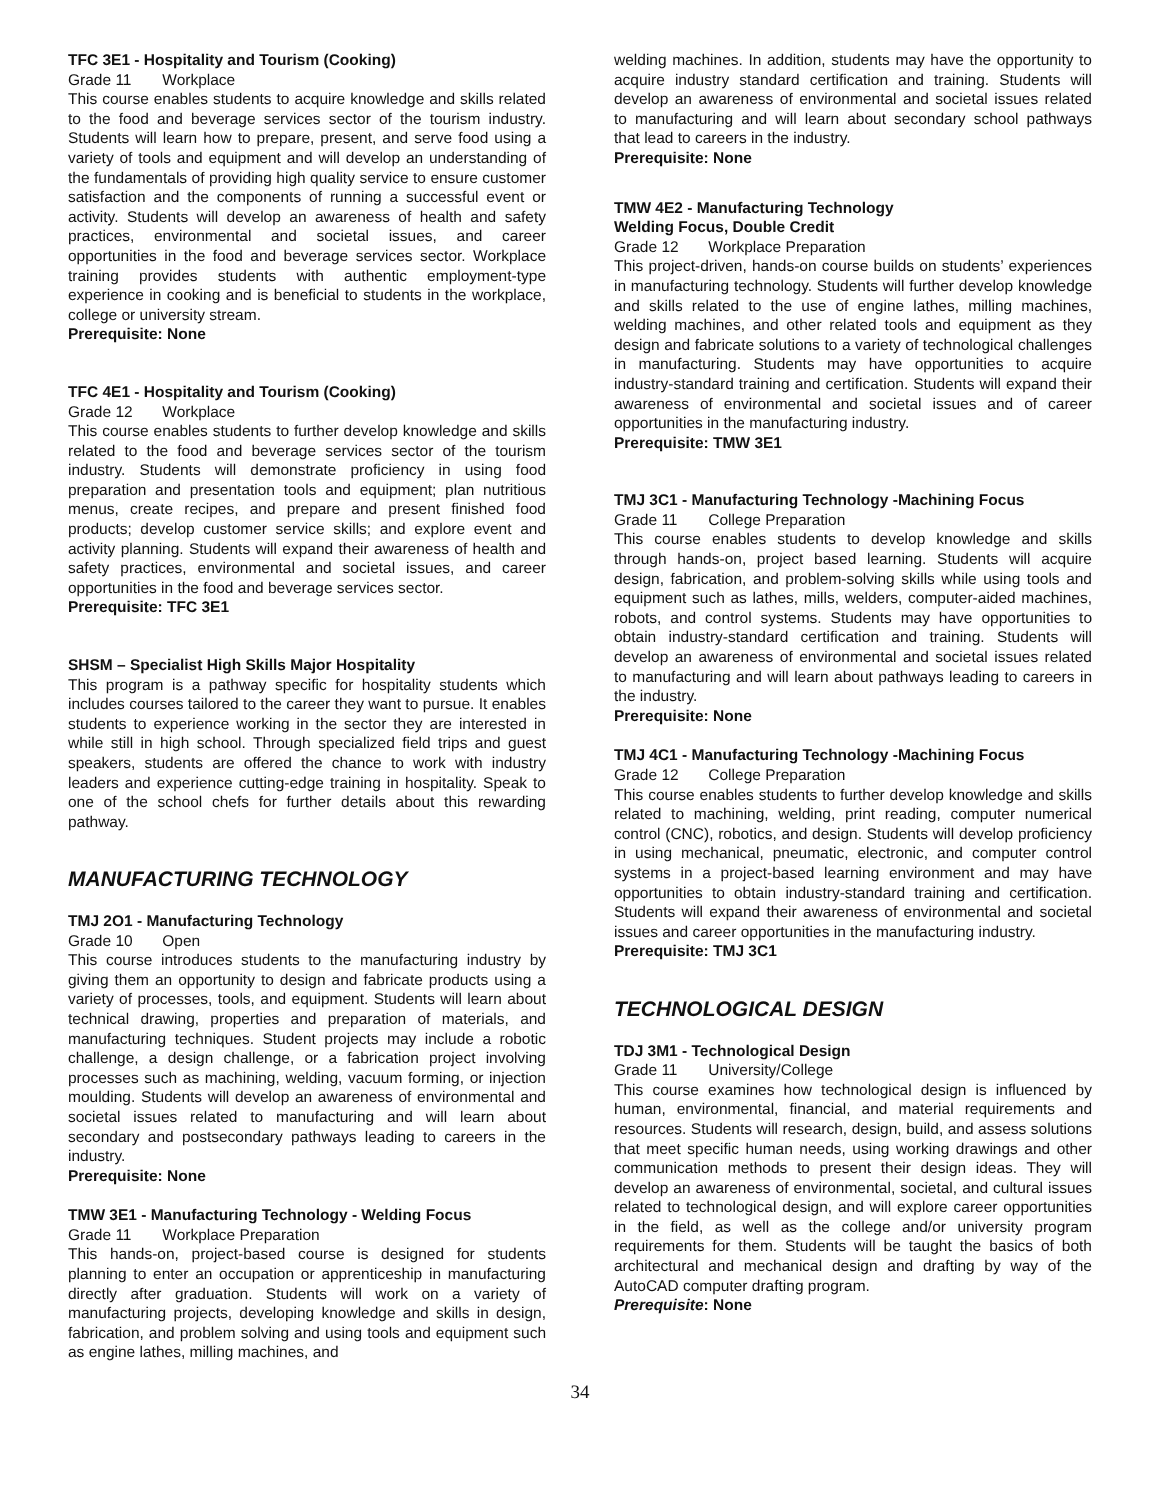TFC 3E1 - Hospitality and Tourism (Cooking)
Grade 11 Workplace
This course enables students to acquire knowledge and skills related to the food and beverage services sector of the tourism industry. Students will learn how to prepare, present, and serve food using a variety of tools and equipment and will develop an understanding of the fundamentals of providing high quality service to ensure customer satisfaction and the components of running a successful event or activity. Students will develop an awareness of health and safety practices, environmental and societal issues, and career opportunities in the food and beverage services sector. Workplace training provides students with authentic employment-type experience in cooking and is beneficial to students in the workplace, college or university stream.
Prerequisite: None
TFC 4E1 - Hospitality and Tourism (Cooking)
Grade 12 Workplace
This course enables students to further develop knowledge and skills related to the food and beverage services sector of the tourism industry. Students will demonstrate proficiency in using food preparation and presentation tools and equipment; plan nutritious menus, create recipes, and prepare and present finished food products; develop customer service skills; and explore event and activity planning. Students will expand their awareness of health and safety practices, environmental and societal issues, and career opportunities in the food and beverage services sector.
Prerequisite: TFC 3E1
SHSM – Specialist High Skills Major Hospitality
This program is a pathway specific for hospitality students which includes courses tailored to the career they want to pursue. It enables students to experience working in the sector they are interested in while still in high school. Through specialized field trips and guest speakers, students are offered the chance to work with industry leaders and experience cutting-edge training in hospitality. Speak to one of the school chefs for further details about this rewarding pathway.
MANUFACTURING TECHNOLOGY
TMJ 2O1 - Manufacturing Technology
Grade 10 Open
This course introduces students to the manufacturing industry by giving them an opportunity to design and fabricate products using a variety of processes, tools, and equipment. Students will learn about technical drawing, properties and preparation of materials, and manufacturing techniques. Student projects may include a robotic challenge, a design challenge, or a fabrication project involving processes such as machining, welding, vacuum forming, or injection moulding. Students will develop an awareness of environmental and societal issues related to manufacturing and will learn about secondary and postsecondary pathways leading to careers in the industry.
Prerequisite: None
TMW 3E1 - Manufacturing Technology - Welding Focus
Grade 11 Workplace Preparation
This hands-on, project-based course is designed for students planning to enter an occupation or apprenticeship in manufacturing directly after graduation. Students will work on a variety of manufacturing projects, developing knowledge and skills in design, fabrication, and problem solving and using tools and equipment such as engine lathes, milling machines, and
welding machines. In addition, students may have the opportunity to acquire industry standard certification and training. Students will develop an awareness of environmental and societal issues related to manufacturing and will learn about secondary school pathways that lead to careers in the industry.
Prerequisite: None
TMW 4E2 - Manufacturing Technology
Welding Focus, Double Credit
Grade 12 Workplace Preparation
This project-driven, hands-on course builds on students’ experiences in manufacturing technology. Students will further develop knowledge and skills related to the use of engine lathes, milling machines, welding machines, and other related tools and equipment as they design and fabricate solutions to a variety of technological challenges in manufacturing. Students may have opportunities to acquire industry-standard training and certification. Students will expand their awareness of environmental and societal issues and of career opportunities in the manufacturing industry.
Prerequisite: TMW 3E1
TMJ 3C1 - Manufacturing Technology -Machining Focus
Grade 11 College Preparation
This course enables students to develop knowledge and skills through hands-on, project based learning. Students will acquire design, fabrication, and problem-solving skills while using tools and equipment such as lathes, mills, welders, computer-aided machines, robots, and control systems. Students may have opportunities to obtain industry-standard certification and training. Students will develop an awareness of environmental and societal issues related to manufacturing and will learn about pathways leading to careers in the industry.
Prerequisite: None
TMJ 4C1 - Manufacturing Technology -Machining Focus
Grade 12 College Preparation
This course enables students to further develop knowledge and skills related to machining, welding, print reading, computer numerical control (CNC), robotics, and design. Students will develop proficiency in using mechanical, pneumatic, electronic, and computer control systems in a project-based learning environment and may have opportunities to obtain industry-standard training and certification. Students will expand their awareness of environmental and societal issues and career opportunities in the manufacturing industry.
Prerequisite: TMJ 3C1
TECHNOLOGICAL DESIGN
TDJ 3M1 - Technological Design
Grade 11 University/College
This course examines how technological design is influenced by human, environmental, financial, and material requirements and resources. Students will research, design, build, and assess solutions that meet specific human needs, using working drawings and other communication methods to present their design ideas. They will develop an awareness of environmental, societal, and cultural issues related to technological design, and will explore career opportunities in the field, as well as the college and/or university program requirements for them. Students will be taught the basics of both architectural and mechanical design and drafting by way of the AutoCAD computer drafting program.
Prerequisite: None
34